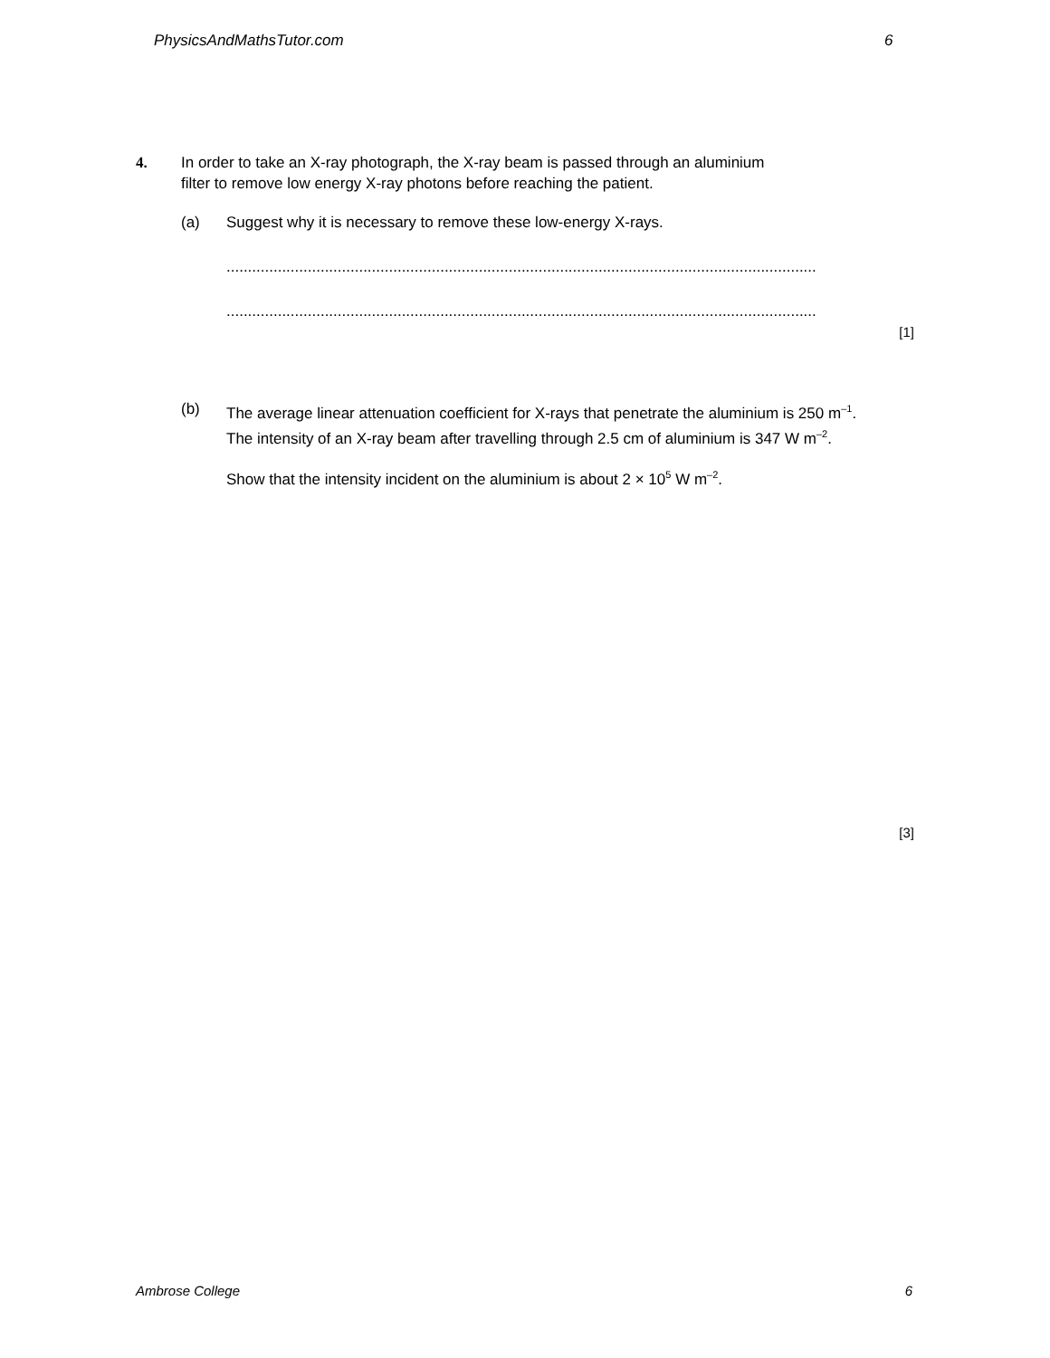PhysicsAndMathsTutor.com 6
4. In order to take an X-ray photograph, the X-ray beam is passed through an aluminium
filter to remove low energy X-ray photons before reaching the patient.
(a) Suggest why it is necessary to remove these low-energy X-rays.
..........................................................................................................................................
..........................................................................................................................................
[1]
(b) The average linear attenuation coefficient for X-rays that penetrate the aluminium is 250 m<sup>–1</sup>. The intensity of an X-ray beam after travelling through 2.5 cm of aluminium is 347 W m<sup>–2</sup>.
Show that the intensity incident on the aluminium is about 2 × 10<sup>5</sup> W m<sup>–2</sup>.
[3]
Ambrose College 6